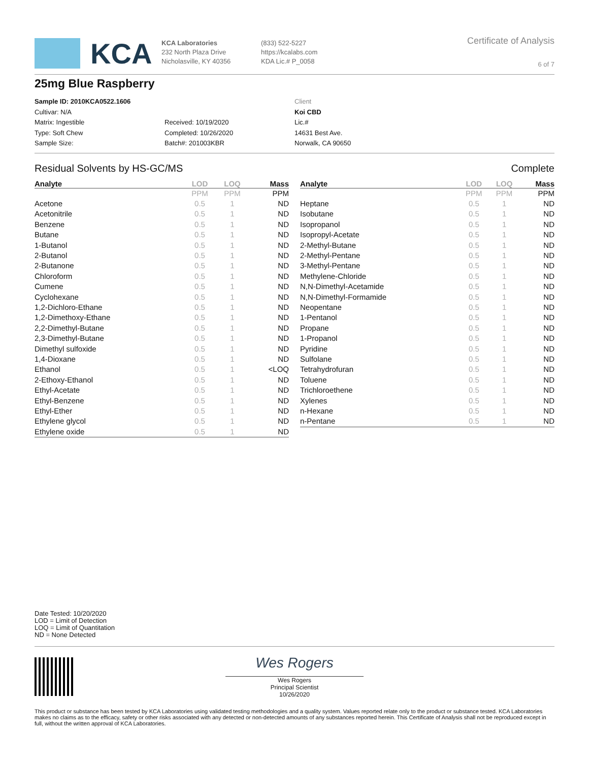KCA
KCA Laboratories
232 North Plaza Drive
Nicholasville, KY 40356
(833) 522-5227
https://kcalabs.com
KDA Lic.# P_0058
Certificate of Analysis
6 of 7
25mg Blue Raspberry
Sample ID: 2010KCA0522.1606
Cultivar: N/A
Matrix: Ingestible
Type: Soft Chew
Sample Size:
Received: 10/19/2020
Completed: 10/26/2020
Batch#: 201003KBR
Client
Koi CBD
Lic.#
14631 Best Ave.
Norwalk, CA 90650
Residual Solvents by HS-GC/MS Complete
| Analyte | LOD | LOQ | Mass |
| --- | --- | --- | --- |
| | PPM | PPM | PPM |
| Acetone | 0.5 | 1 | ND |
| Acetonitrile | 0.5 | 1 | ND |
| Benzene | 0.5 | 1 | ND |
| Butane | 0.5 | 1 | ND |
| 1-Butanol | 0.5 | 1 | ND |
| 2-Butanol | 0.5 | 1 | ND |
| 2-Butanone | 0.5 | 1 | ND |
| Chloroform | 0.5 | 1 | ND |
| Cumene | 0.5 | 1 | ND |
| Cyclohexane | 0.5 | 1 | ND |
| 1,2-Dichloro-Ethane | 0.5 | 1 | ND |
| 1,2-Dimethoxy-Ethane | 0.5 | 1 | ND |
| 2,2-Dimethyl-Butane | 0.5 | 1 | ND |
| 2,3-Dimethyl-Butane | 0.5 | 1 | ND |
| Dimethyl sulfoxide | 0.5 | 1 | ND |
| 1,4-Dioxane | 0.5 | 1 | ND |
| Ethanol | 0.5 | 1 | <LOQ |
| 2-Ethoxy-Ethanol | 0.5 | 1 | ND |
| Ethyl-Acetate | 0.5 | 1 | ND |
| Ethyl-Benzene | 0.5 | 1 | ND |
| Ethyl-Ether | 0.5 | 1 | ND |
| Ethylene glycol | 0.5 | 1 | ND |
| Ethylene oxide | 0.5 | 1 | ND |
| Analyte | LOD | LOQ | Mass |
| --- | --- | --- | --- |
| | PPM | PPM | PPM |
| Heptane | 0.5 | 1 | ND |
| Isobutane | 0.5 | 1 | ND |
| Isopropanol | 0.5 | 1 | ND |
| Isopropyl-Acetate | 0.5 | 1 | ND |
| 2-Methyl-Butane | 0.5 | 1 | ND |
| 2-Methyl-Pentane | 0.5 | 1 | ND |
| 3-Methyl-Pentane | 0.5 | 1 | ND |
| Methylene-Chloride | 0.5 | 1 | ND |
| N,N-Dimethyl-Acetamide | 0.5 | 1 | ND |
| N,N-Dimethyl-Formamide | 0.5 | 1 | ND |
| Neopentane | 0.5 | 1 | ND |
| 1-Pentanol | 0.5 | 1 | ND |
| Propane | 0.5 | 1 | ND |
| 1-Propanol | 0.5 | 1 | ND |
| Pyridine | 0.5 | 1 | ND |
| Sulfolane | 0.5 | 1 | ND |
| Tetrahydrofuran | 0.5 | 1 | ND |
| Toluene | 0.5 | 1 | ND |
| Trichloroethene | 0.5 | 1 | ND |
| Xylenes | 0.5 | 1 | ND |
| n-Hexane | 0.5 | 1 | ND |
| n-Pentane | 0.5 | 1 | ND |
Date Tested: 10/20/2020
LOD = Limit of Detection
LOQ = Limit of Quantitation
ND = None Detected
Wes Rogers
Wes Rogers
Principal Scientist
10/26/2020
This product or substance has been tested by KCA Laboratories using validated testing methodologies and a quality system. Values reported relate only to the product or substance tested. KCA Laboratories makes no claims as to the efficacy, safety or other risks associated with any detected or non-detected amounts of any substances reported herein. This Certificate of Analysis shall not be reproduced except in full, without the written approval of KCA Laboratories.